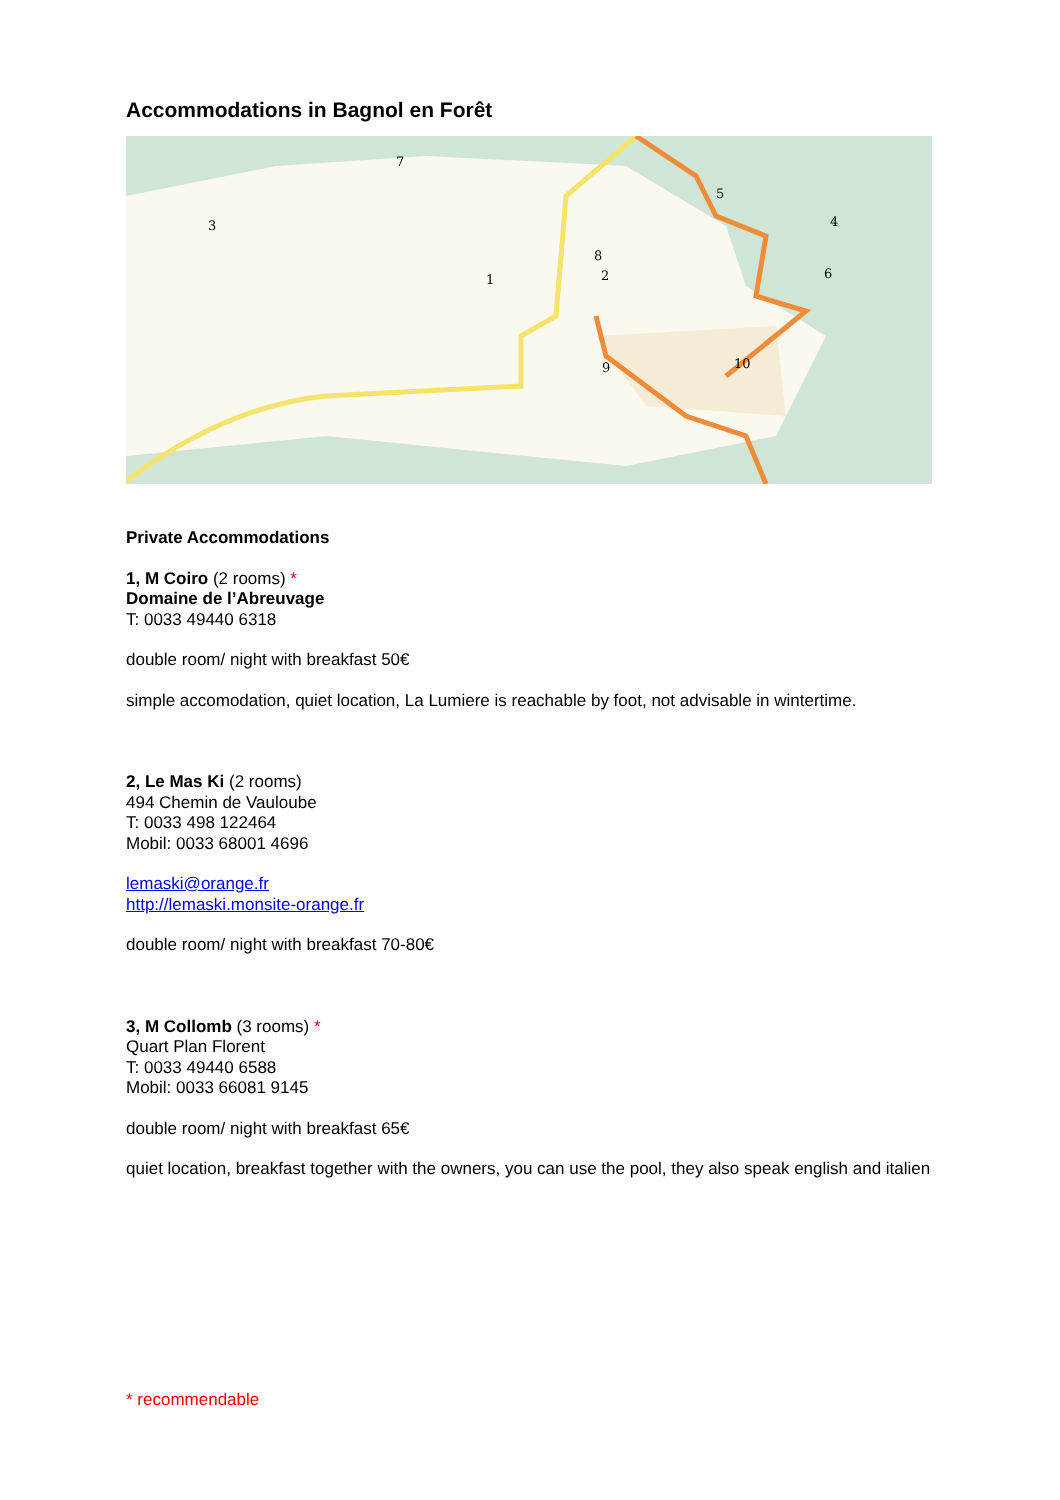Accommodations in Bagnol en Forêt
7
5
3
4
8
2
1
6
9
10
Private Accommodations
1, M Coiro (2 rooms) *
Domaine de l’Abreuvage
T: 0033 49440 6318
double room/ night with breakfast 50€
simple accomodation, quiet location, La Lumiere is reachable by foot, not advisable in wintertime.
2, Le Mas Ki (2 rooms)
494 Chemin de Vauloube
T: 0033 498 122464
Mobil: 0033 68001 4696
lemaski@orange.fr
http://lemaski.monsite-orange.fr
double room/ night with breakfast 70-80€
3, M Collomb (3 rooms) *
Quart Plan Florent
T: 0033 49440 6588
Mobil: 0033 66081 9145
double room/ night with breakfast 65€
quiet location, breakfast together with the owners, you can use the pool, they also speak english and italien
* recommendable